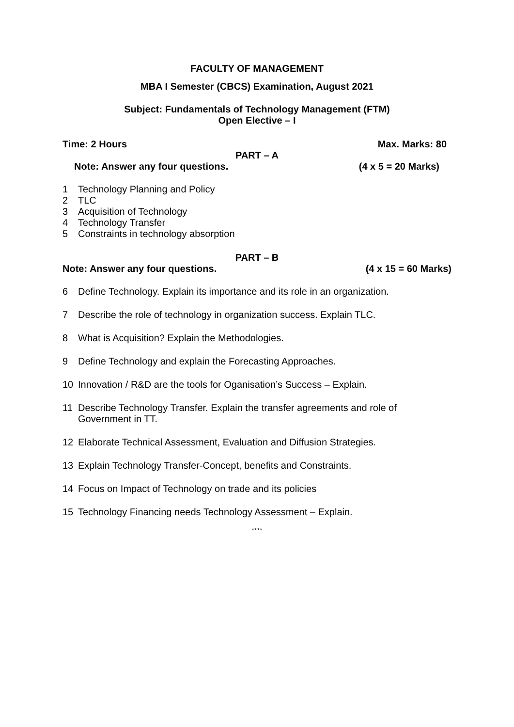FACULTY OF MANAGEMENT
MBA I Semester (CBCS) Examination, August 2021
Subject: Fundamentals of Technology Management (FTM)
Open Elective – I
Time: 2 Hours Max. Marks: 80
PART – A
Note: Answer any four questions. (4 x 5 = 20 Marks)
1 Technology Planning and Policy
2 TLC
3 Acquisition of Technology
4 Technology Transfer
5 Constraints in technology absorption
PART – B
Note: Answer any four questions. (4 x 15 = 60 Marks)
6 Define Technology. Explain its importance and its role in an organization.
7 Describe the role of technology in organization success. Explain TLC.
8 What is Acquisition? Explain the Methodologies.
9 Define Technology and explain the Forecasting Approaches.
10 Innovation / R&D are the tools for Oganisation’s Success – Explain.
11 Describe Technology Transfer. Explain the transfer agreements and role of Government in TT.
12 Elaborate Technical Assessment, Evaluation and Diffusion Strategies.
13 Explain Technology Transfer-Concept, benefits and Constraints.
14 Focus on Impact of Technology on trade and its policies
15 Technology Financing needs Technology Assessment – Explain.
****